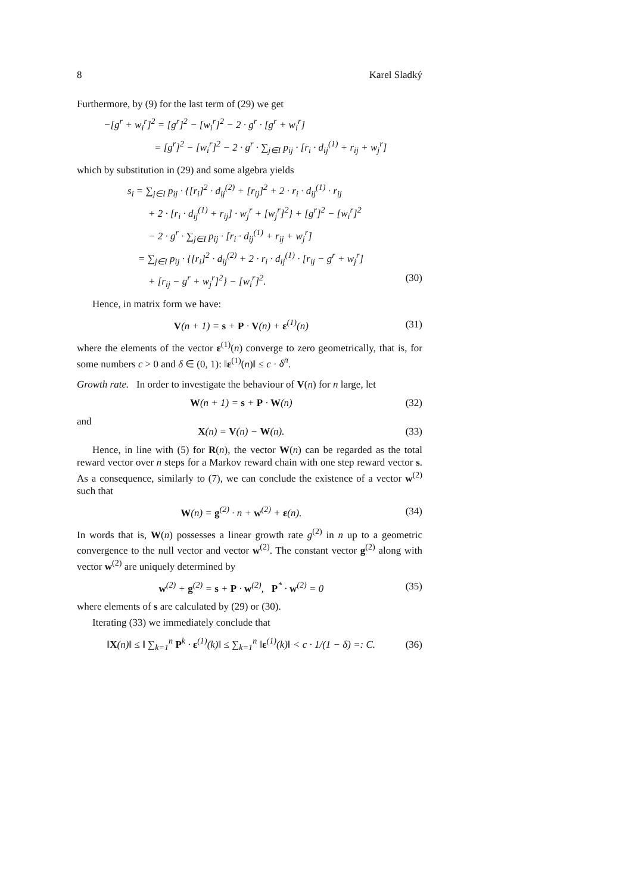8 Karel Sladký
Furthermore, by (9) for the last term of (29) we get
−[g<sup>r</sup> + w<sub>i</sub><sup>r</sup>]<sup>2</sup> = [g<sup>r</sup>]<sup>2</sup> − [w<sub>i</sub><sup>r</sup>]<sup>2</sup> − 2 · g<sup>r</sup> · [g<sup>r</sup> + w<sub>i</sub><sup>r</sup>]
= [g<sup>r</sup>]<sup>2</sup> − [w<sub>i</sub><sup>r</sup>]<sup>2</sup> − 2 · g<sup>r</sup> · ∑<sub>j∈I</sub> p<sub>ij</sub> · [r<sub>i</sub> · d<sub>ij</sub><sup>(1)</sup> + r<sub>ij</sub> + w<sub>j</sub><sup>r</sup>]
which by substitution in (29) and some algebra yields
s<sub>i</sub> = ∑<sub>j∈I</sub> p<sub>ij</sub> · {[r<sub>i</sub>]<sup>2</sup> · d<sub>ij</sub><sup>(2)</sup> + [r<sub>ij</sub>]<sup>2</sup> + 2 · r<sub>i</sub> · d<sub>ij</sub><sup>(1)</sup> · r<sub>ij</sub>
+ 2 · [r<sub>i</sub> · d<sub>ij</sub><sup>(1)</sup> + r<sub>ij</sub>] · w<sub>j</sub><sup>r</sup> + [w<sub>j</sub><sup>r</sup>]<sup>2</sup>} + [g<sup>r</sup>]<sup>2</sup> − [w<sub>i</sub><sup>r</sup>]<sup>2</sup>
− 2 · g<sup>r</sup> · ∑<sub>j∈I</sub> p<sub>ij</sub> · [r<sub>i</sub> · d<sub>ij</sub><sup>(1)</sup> + r<sub>ij</sub> + w<sub>j</sub><sup>r</sup>]
= ∑<sub>j∈I</sub> p<sub>ij</sub> · {[r<sub>i</sub>]<sup>2</sup> · d<sub>ij</sub><sup>(2)</sup> + 2 · r<sub>i</sub> · d<sub>ij</sub><sup>(1)</sup> · [r<sub>ij</sub> − g<sup>r</sup> + w<sub>j</sub><sup>r</sup>]
+ [r<sub>ij</sub> − g<sup>r</sup> + w<sub>j</sub><sup>r</sup>]<sup>2</sup>} − [w<sub>i</sub><sup>r</sup>]<sup>2</sup>. (30)
Hence, in matrix form we have:
V(n + 1) = s + P · V(n) + ε<sup>(1)</sup>(n) (31)
where the elements of the vector ε<sup>(1)</sup>(n) converge to zero geometrically, that is, for some numbers c > 0 and δ ∈ (0, 1): ‖ε<sup>(1)</sup>(n)‖ ≤ c · δ<sup>n</sup>.
Growth rate. In order to investigate the behaviour of V(n) for n large, let
W(n + 1) = s + P · W(n) (32)
and
X(n) = V(n) − W(n). (33)
Hence, in line with (5) for R(n), the vector W(n) can be regarded as the total reward vector over n steps for a Markov reward chain with one step reward vector s. As a consequence, similarly to (7), we can conclude the existence of a vector w<sup>(2)</sup> such that
W(n) = g<sup>(2)</sup> · n + w<sup>(2)</sup> + ε(n). (34)
In words that is, W(n) possesses a linear growth rate g<sup>(2)</sup> in n up to a geometric convergence to the null vector and vector w<sup>(2)</sup>. The constant vector g<sup>(2)</sup> along with vector w<sup>(2)</sup> are uniquely determined by
w<sup>(2)</sup> + g<sup>(2)</sup> = s + P · w<sup>(2)</sup>, P<sup>*</sup> · w<sup>(2)</sup> = 0 (35)
where elements of s are calculated by (29) or (30).
Iterating (33) we immediately conclude that
‖X(n)‖ ≤ ‖ ∑<sub>k=1</sub><sup>n</sup> P<sup>k</sup> · ε<sup>(1)</sup>(k)‖ ≤ ∑<sub>k=1</sub><sup>n</sup> ‖ε<sup>(1)</sup>(k)‖ < c · 1/(1 − δ) =: C. (36)